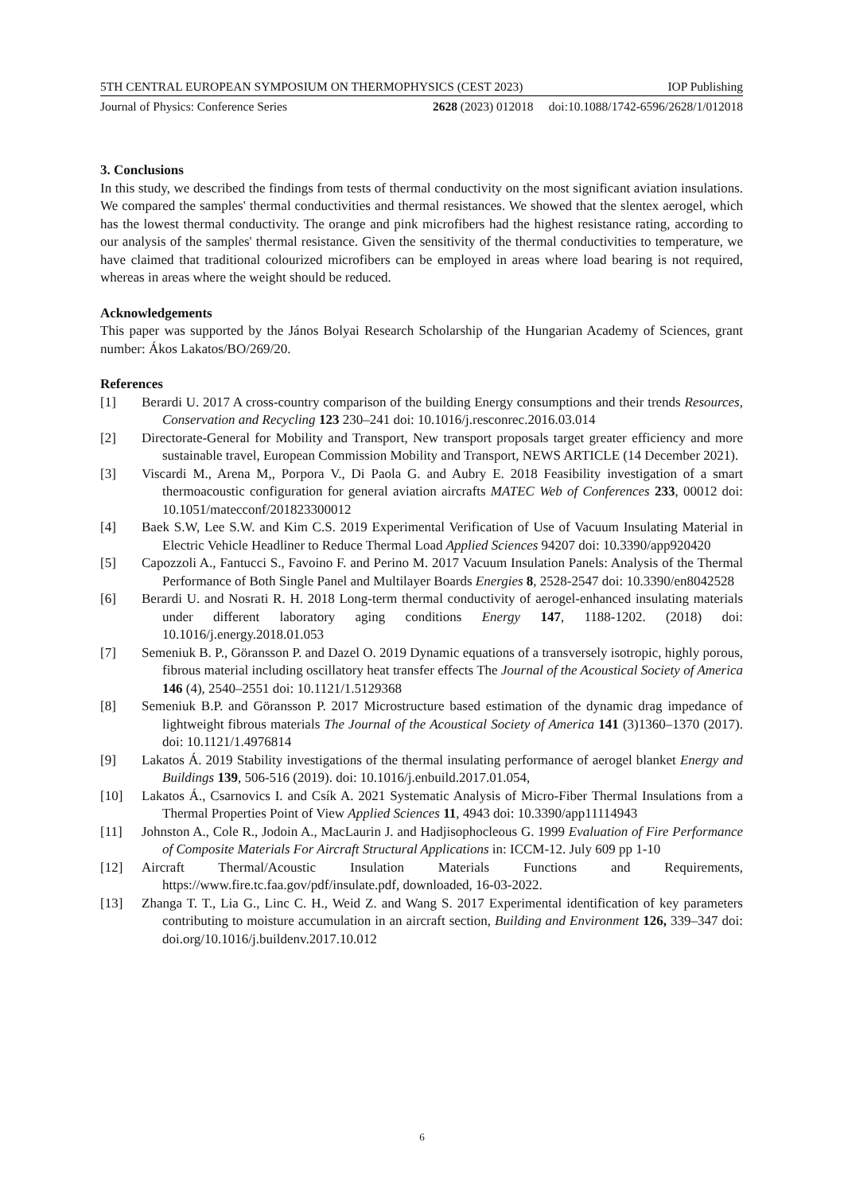5TH CENTRAL EUROPEAN SYMPOSIUM ON THERMOPHYSICS (CEST 2023) IOP Publishing
Journal of Physics: Conference Series 2628 (2023) 012018 doi:10.1088/1742-6596/2628/1/012018
3. Conclusions
In this study, we described the findings from tests of thermal conductivity on the most significant aviation insulations. We compared the samples' thermal conductivities and thermal resistances. We showed that the slentex aerogel, which has the lowest thermal conductivity. The orange and pink microfibers had the highest resistance rating, according to our analysis of the samples' thermal resistance. Given the sensitivity of the thermal conductivities to temperature, we have claimed that traditional colourized microfibers can be employed in areas where load bearing is not required, whereas in areas where the weight should be reduced.
Acknowledgements
This paper was supported by the János Bolyai Research Scholarship of the Hungarian Academy of Sciences, grant number: Ákos Lakatos/BO/269/20.
References
[1] Berardi U. 2017 A cross-country comparison of the building Energy consumptions and their trends Resources, Conservation and Recycling 123 230–241 doi: 10.1016/j.resconrec.2016.03.014
[2] Directorate-General for Mobility and Transport, New transport proposals target greater efficiency and more sustainable travel, European Commission Mobility and Transport, NEWS ARTICLE (14 December 2021).
[3] Viscardi M., Arena M,, Porpora V., Di Paola G. and Aubry E. 2018 Feasibility investigation of a smart thermoacoustic configuration for general aviation aircrafts MATEC Web of Conferences 233, 00012 doi: 10.1051/matecconf/201823300012
[4] Baek S.W, Lee S.W. and Kim C.S. 2019 Experimental Verification of Use of Vacuum Insulating Material in Electric Vehicle Headliner to Reduce Thermal Load Applied Sciences 94207 doi: 10.3390/app920420
[5] Capozzoli A., Fantucci S., Favoino F. and Perino M. 2017 Vacuum Insulation Panels: Analysis of the Thermal Performance of Both Single Panel and Multilayer Boards Energies 8, 2528-2547 doi: 10.3390/en8042528
[6] Berardi U. and Nosrati R. H. 2018 Long-term thermal conductivity of aerogel-enhanced insulating materials under different laboratory aging conditions Energy 147, 1188-1202. (2018) doi: 10.1016/j.energy.2018.01.053
[7] Semeniuk B. P., Göransson P. and Dazel O. 2019 Dynamic equations of a transversely isotropic, highly porous, fibrous material including oscillatory heat transfer effects The Journal of the Acoustical Society of America 146 (4), 2540–2551 doi: 10.1121/1.5129368
[8] Semeniuk B.P. and Göransson P. 2017 Microstructure based estimation of the dynamic drag impedance of lightweight fibrous materials The Journal of the Acoustical Society of America 141 (3)1360–1370 (2017). doi: 10.1121/1.4976814
[9] Lakatos Á. 2019 Stability investigations of the thermal insulating performance of aerogel blanket Energy and Buildings 139, 506-516 (2019). doi: 10.1016/j.enbuild.2017.01.054,
[10] Lakatos Á., Csarnovics I. and Csík A. 2021 Systematic Analysis of Micro-Fiber Thermal Insulations from a Thermal Properties Point of View Applied Sciences 11, 4943 doi: 10.3390/app11114943
[11] Johnston A., Cole R., Jodoin A., MacLaurin J. and Hadjisophocleous G. 1999 Evaluation of Fire Performance of Composite Materials For Aircraft Structural Applications in: ICCM-12. July 609 pp 1-10
[12] Aircraft Thermal/Acoustic Insulation Materials Functions and Requirements, https://www.fire.tc.faa.gov/pdf/insulate.pdf, downloaded, 16-03-2022.
[13] Zhanga T. T., Lia G., Linc C. H., Weid Z. and Wang S. 2017 Experimental identification of key parameters contributing to moisture accumulation in an aircraft section, Building and Environment 126, 339–347 doi: doi.org/10.1016/j.buildenv.2017.10.012
6